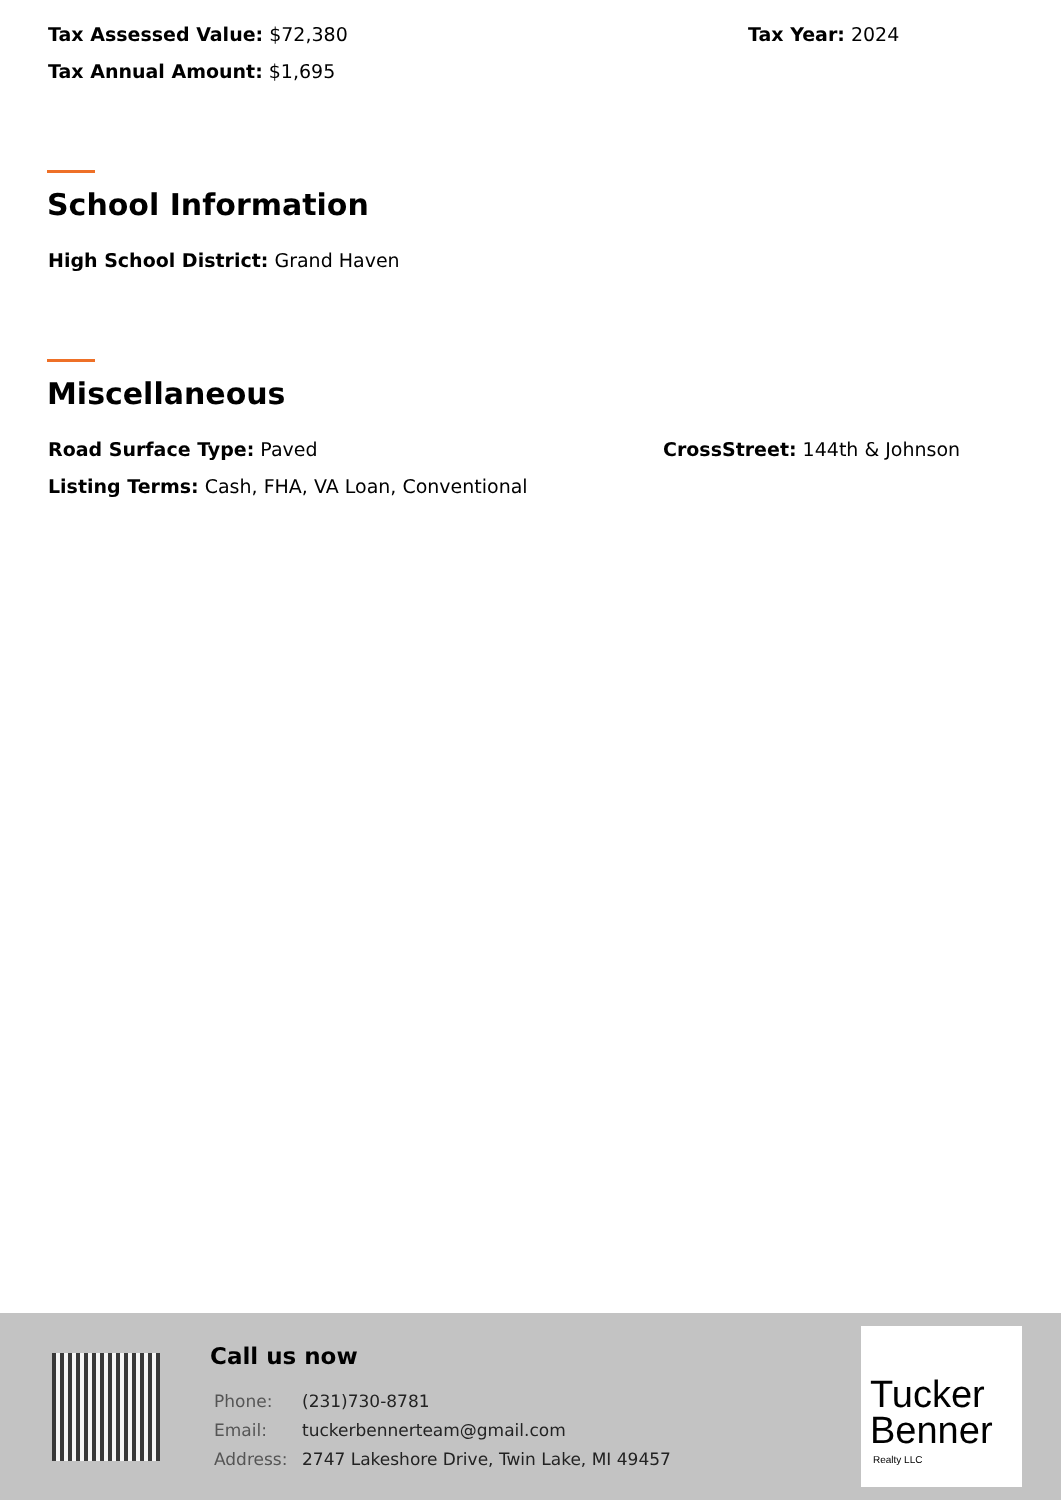Tax Assessed Value: $72,380 Tax Year: 2024
Tax Annual Amount: $1,695
School Information
High School District: Grand Haven
Miscellaneous
Road Surface Type: Paved CrossStreet: 144th & Johnson
Listing Terms: Cash, FHA, VA Loan, Conventional
Call us now
| Phone: | (231)730-8781 |
| Email: | tuckerbennerteam@gmail.com |
| Address: | 2747 Lakeshore Drive, Twin Lake, MI 49457 |
Tucker
Benner
Realty LLC